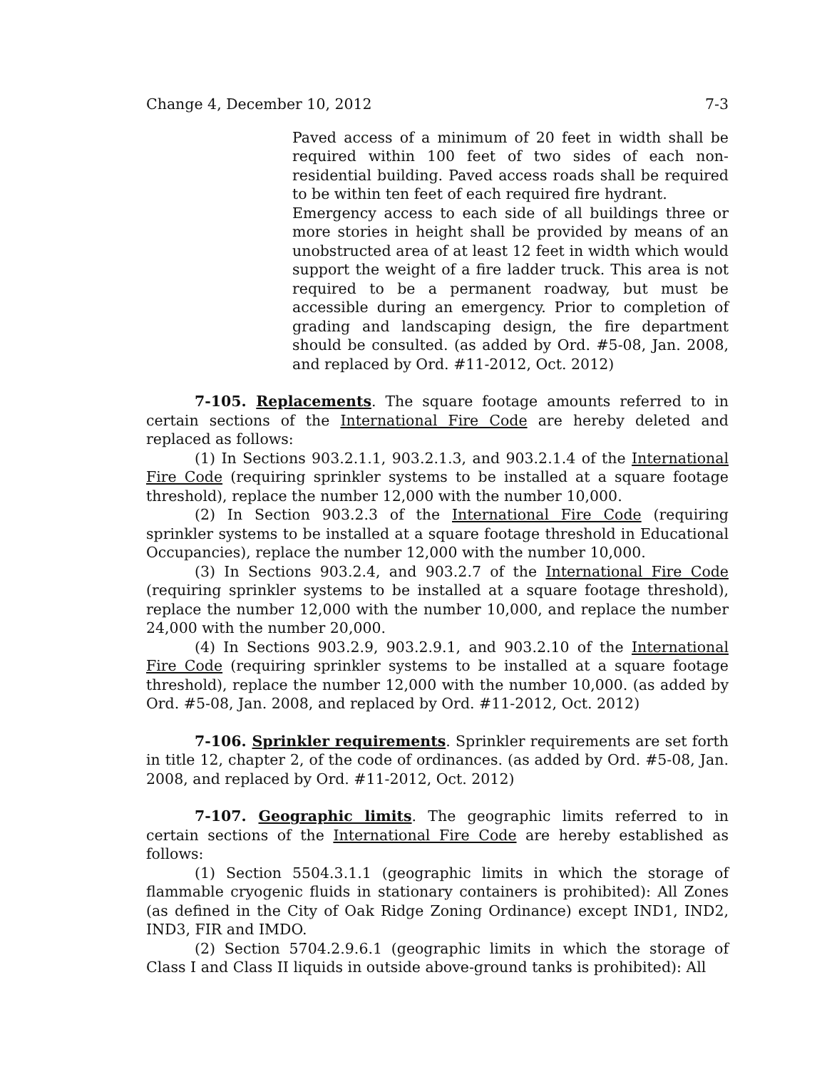Change 4, December 10, 2012 7-3
Paved access of a minimum of 20 feet in width shall be required within 100 feet of two sides of each non-residential building. Paved access roads shall be required to be within ten feet of each required fire hydrant.
Emergency access to each side of all buildings three or more stories in height shall be provided by means of an unobstructed area of at least 12 feet in width which would support the weight of a fire ladder truck. This area is not required to be a permanent roadway, but must be accessible during an emergency. Prior to completion of grading and landscaping design, the fire department should be consulted. (as added by Ord. #5-08, Jan. 2008, and replaced by Ord. #11-2012, Oct. 2012)
7-105. Replacements. The square footage amounts referred to in certain sections of the International Fire Code are hereby deleted and replaced as follows:
(1) In Sections 903.2.1.1, 903.2.1.3, and 903.2.1.4 of the International Fire Code (requiring sprinkler systems to be installed at a square footage threshold), replace the number 12,000 with the number 10,000.
(2) In Section 903.2.3 of the International Fire Code (requiring sprinkler systems to be installed at a square footage threshold in Educational Occupancies), replace the number 12,000 with the number 10,000.
(3) In Sections 903.2.4, and 903.2.7 of the International Fire Code (requiring sprinkler systems to be installed at a square footage threshold), replace the number 12,000 with the number 10,000, and replace the number 24,000 with the number 20,000.
(4) In Sections 903.2.9, 903.2.9.1, and 903.2.10 of the International Fire Code (requiring sprinkler systems to be installed at a square footage threshold), replace the number 12,000 with the number 10,000. (as added by Ord. #5-08, Jan. 2008, and replaced by Ord. #11-2012, Oct. 2012)
7-106. Sprinkler requirements. Sprinkler requirements are set forth in title 12, chapter 2, of the code of ordinances. (as added by Ord. #5-08, Jan. 2008, and replaced by Ord. #11-2012, Oct. 2012)
7-107. Geographic limits. The geographic limits referred to in certain sections of the International Fire Code are hereby established as follows:
(1) Section 5504.3.1.1 (geographic limits in which the storage of flammable cryogenic fluids in stationary containers is prohibited): All Zones (as defined in the City of Oak Ridge Zoning Ordinance) except IND1, IND2, IND3, FIR and IMDO.
(2) Section 5704.2.9.6.1 (geographic limits in which the storage of Class I and Class II liquids in outside above-ground tanks is prohibited): All